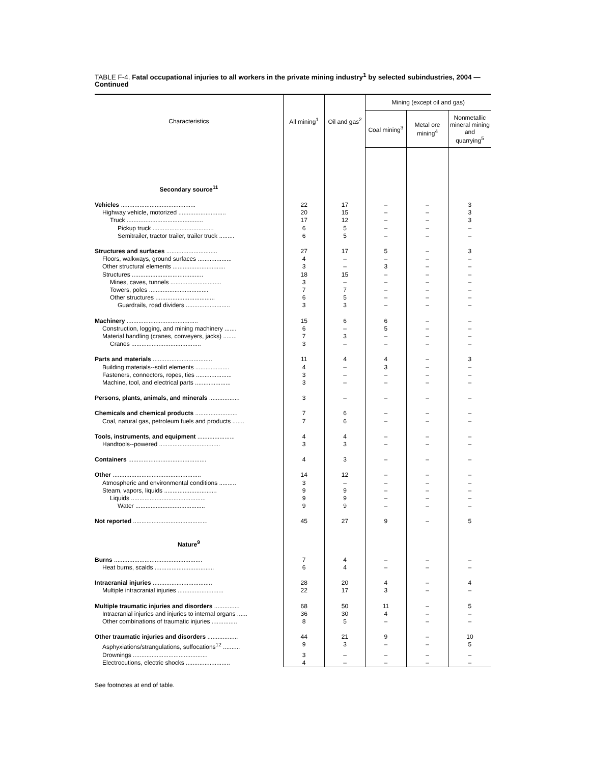TABLE F-4. Fatal occupational injuries to all workers in the private mining industry<sup>1</sup> by selected subindustries, 2004 — Continued
| Characteristics | All mining<sup>1</sup> | Oil and gas<sup>2</sup> | Mining (except oil and gas) | | |
| --- | --- | --- | --- | --- | --- |
| | | | Coal mining<sup>3</sup> | Metal ore mining<sup>4</sup> | Nonmetallic mineral mining and quarrying<sup>5</sup> |
| Secondary source<sup>11</sup> | | | | | |
| Vehicles ............................................ | 22 | 17 | – | – | 3 |
| Highway vehicle, motorized ............................ | 20 | 15 | – | – | 3 |
| Truck ............................................. | 17 | 12 | – | – | 3 |
| Pickup truck .................................... | 6 | 5 | – | – | – |
| Semitrailer, tractor trailer, trailer truck ......... | 6 | 5 | – | – | – |
| Structures and surfaces .............................. | 27 | 17 | 5 | – | 3 |
| Floors, walkways, ground surfaces .................... | 4 | – | – | – | – |
| Other structural elements ............................... | 3 | – | 3 | – | – |
| Structures .......................................... | 18 | 15 | – | – | – |
| Mines, caves, tunnels .............................. | 3 | – | – | – | – |
| Towers, poles ................................... | 7 | 7 | – | – | – |
| Other structures ................................... | 6 | 5 | – | – | – |
| Guardrails, road dividers .......................... | 3 | 3 | – | – | – |
| Machinery .......................................... | 15 | 6 | 6 | – | – |
| Construction, logging, and mining machinery ....... | 6 | – | 5 | – | – |
| Material handling (cranes, conveyers, jacks) ........ | 7 | 3 | – | – | – |
| Cranes ......................................... | 3 | – | – | – | – |
| Parts and materials ................................... | 11 | 4 | 4 | – | 3 |
| Building materials--solid elements .................... | 4 | – | 3 | – | – |
| Fasteners, connectors, ropes, ties ..................... | 3 | – | – | – | – |
| Machine, tool, and electrical parts ..................... | 3 | – | – | – | – |
| Persons, plants, animals, and minerals .................. | 3 | – | – | – | – |
| Chemicals and chemical products ......................... | 7 | 6 | – | – | – |
| Coal, natural gas, petroleum fuels and products ....... | 7 | 6 | – | – | – |
| Tools, instruments, and equipment ...................... | 4 | 4 | – | – | – |
| Handtools--powered .................................... | 3 | 3 | – | – | – |
| Containers .............................................. | 4 | 3 | – | – | – |
| Other .................................................... | 14 | 12 | – | – | – |
| Atmospheric and environmental conditions .......... | 3 | – | – | – | – |
| Steam, vapors, liquids ............................... | 9 | 9 | – | – | – |
| Liquids ............................................ | 9 | 9 | – | – | – |
| Water ......................................... | 9 | 9 | – | – | – |
| Not reported ............................................ | 45 | 27 | 9 | – | 5 |
| Nature<sup>9</sup> | | | | | |
| Burns .................................................... | 7 | 4 | – | – | – |
| Heat burns, scalds ................................... | 6 | 4 | – | – | – |
| Intracranial injuries ................................... | 28 | 20 | 4 | – | 4 |
| Multiple intracranial injuries ........................... | 22 | 17 | 3 | – | – |
| Multiple traumatic injuries and disorders ............... | 68 | 50 | 11 | – | 5 |
| Intracranial injuries and injuries to internal organs ...... | 36 | 30 | 4 | – | – |
| Other combinations of traumatic injuries ............... | 8 | 5 | – | – | – |
| Other traumatic injuries and disorders .................. | 44 | 21 | 9 | – | 10 |
| Asphyxiations/strangulations, suffocations<sup>12</sup> .......... | 9 | 3 | – | – | 5 |
| Drownings ............................................ | 3 | – | – | – | – |
| Electrocutions, electric shocks .......................... | 4 | – | – | – | – |
See footnotes at end of table.